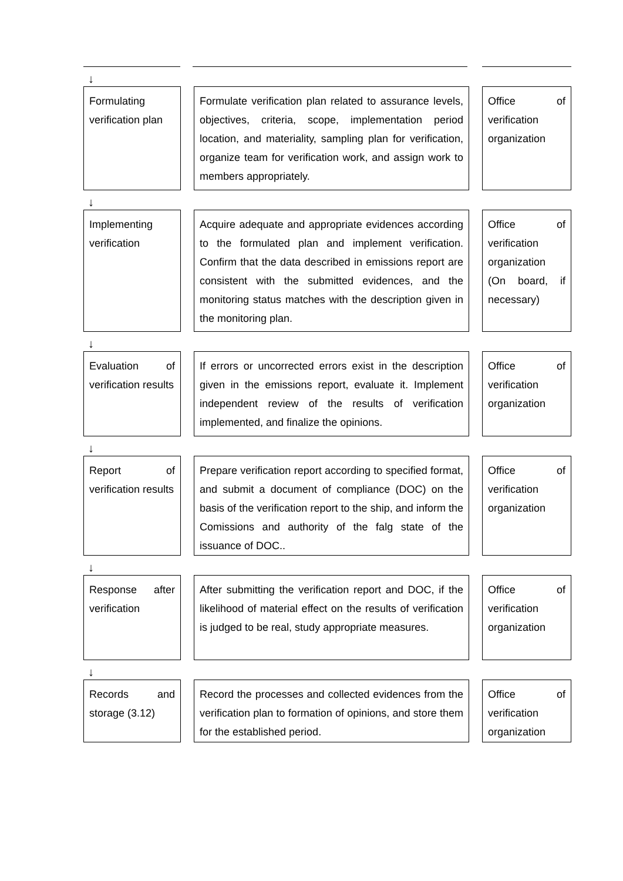↓
Formulating verification plan
Formulate verification plan related to assurance levels, objectives, criteria, scope, implementation period location, and materiality, sampling plan for verification, organize team for verification work, and assign work to members appropriately.
Office of verification organization
↓
Implementing verification
Acquire adequate and appropriate evidences according to the formulated plan and implement verification. Confirm that the data described in emissions report are consistent with the submitted evidences, and the monitoring status matches with the description given in the monitoring plan.
Office of verification organization (On board, if necessary)
↓
Evaluation of verification results
If errors or uncorrected errors exist in the description given in the emissions report, evaluate it. Implement independent review of the results of verification implemented, and finalize the opinions.
Office of verification organization
↓
Report of verification results
Prepare verification report according to specified format, and submit a document of compliance (DOC) on the basis of the verification report to the ship, and inform the Comissions and authority of the falg state of the issuance of DOC..
Office of verification organization
↓
Response after verification
After submitting the verification report and DOC, if the likelihood of material effect on the results of verification is judged to be real, study appropriate measures.
Office of verification organization
↓
Records and storage (3.12)
Record the processes and collected evidences from the verification plan to formation of opinions, and store them for the established period.
Office of verification organization